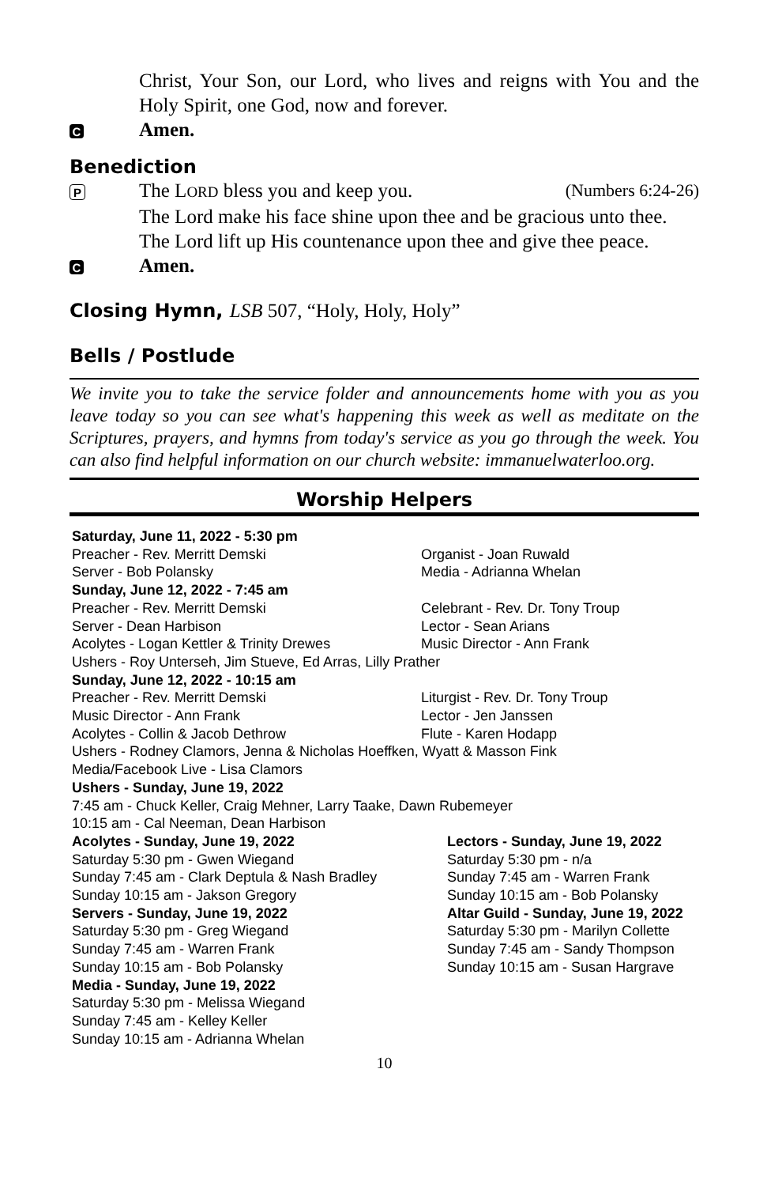Christ, Your Son, our Lord, who lives and reigns with You and the Holy Spirit, one God, now and forever.
C
Amen.
Benediction
P
The LORD bless you and keep you. (Numbers 6:24-26)
The Lord make his face shine upon thee and be gracious unto thee.
The Lord lift up His countenance upon thee and give thee peace.
C
Amen.
Closing Hymn, LSB 507, “Holy, Holy, Holy”
Bells / Postlude
We invite you to take the service folder and announcements home with you as you leave today so you can see what's happening this week as well as meditate on the Scriptures, prayers, and hymns from today's service as you go through the week. You can also find helpful information on our church website: immanuelwaterloo.org.
Worship Helpers
Saturday, June 11, 2022 - 5:30 pm
Preacher - Rev. Merritt Demski
Organist - Joan Ruwald
Server - Bob Polansky
Media - Adrianna Whelan
Sunday, June 12, 2022 - 7:45 am
Preacher - Rev. Merritt Demski
Celebrant - Rev. Dr. Tony Troup
Server - Dean Harbison
Lector - Sean Arians
Acolytes - Logan Kettler & Trinity Drewes
Music Director - Ann Frank
Ushers - Roy Unterseh, Jim Stueve, Ed Arras, Lilly Prather
Sunday, June 12, 2022 - 10:15 am
Preacher - Rev. Merritt Demski
Liturgist - Rev. Dr. Tony Troup
Music Director - Ann Frank
Lector - Jen Janssen
Acolytes - Collin & Jacob Dethrow
Flute - Karen Hodapp
Ushers - Rodney Clamors, Jenna & Nicholas Hoeffken, Wyatt & Masson Fink
Media/Facebook Live - Lisa Clamors
Ushers - Sunday, June 19, 2022
7:45 am - Chuck Keller, Craig Mehner, Larry Taake, Dawn Rubemeyer
10:15 am - Cal Neeman, Dean Harbison
Acolytes - Sunday, June 19, 2022
Saturday 5:30 pm - Gwen Wiegand
Sunday 7:45 am - Clark Deptula & Nash Bradley
Sunday 10:15 am - Jakson Gregory
Servers - Sunday, June 19, 2022
Saturday 5:30 pm - Greg Wiegand
Sunday 7:45 am - Warren Frank
Sunday 10:15 am - Bob Polansky
Media - Sunday, June 19, 2022
Saturday 5:30 pm - Melissa Wiegand
Sunday 7:45 am - Kelley Keller
Sunday 10:15 am - Adrianna Whelan
Lectors - Sunday, June 19, 2022
Saturday 5:30 pm - n/a
Sunday 7:45 am - Warren Frank
Sunday 10:15 am - Bob Polansky
Altar Guild - Sunday, June 19, 2022
Saturday 5:30 pm - Marilyn Collette
Sunday 7:45 am - Sandy Thompson
Sunday 10:15 am - Susan Hargrave
10